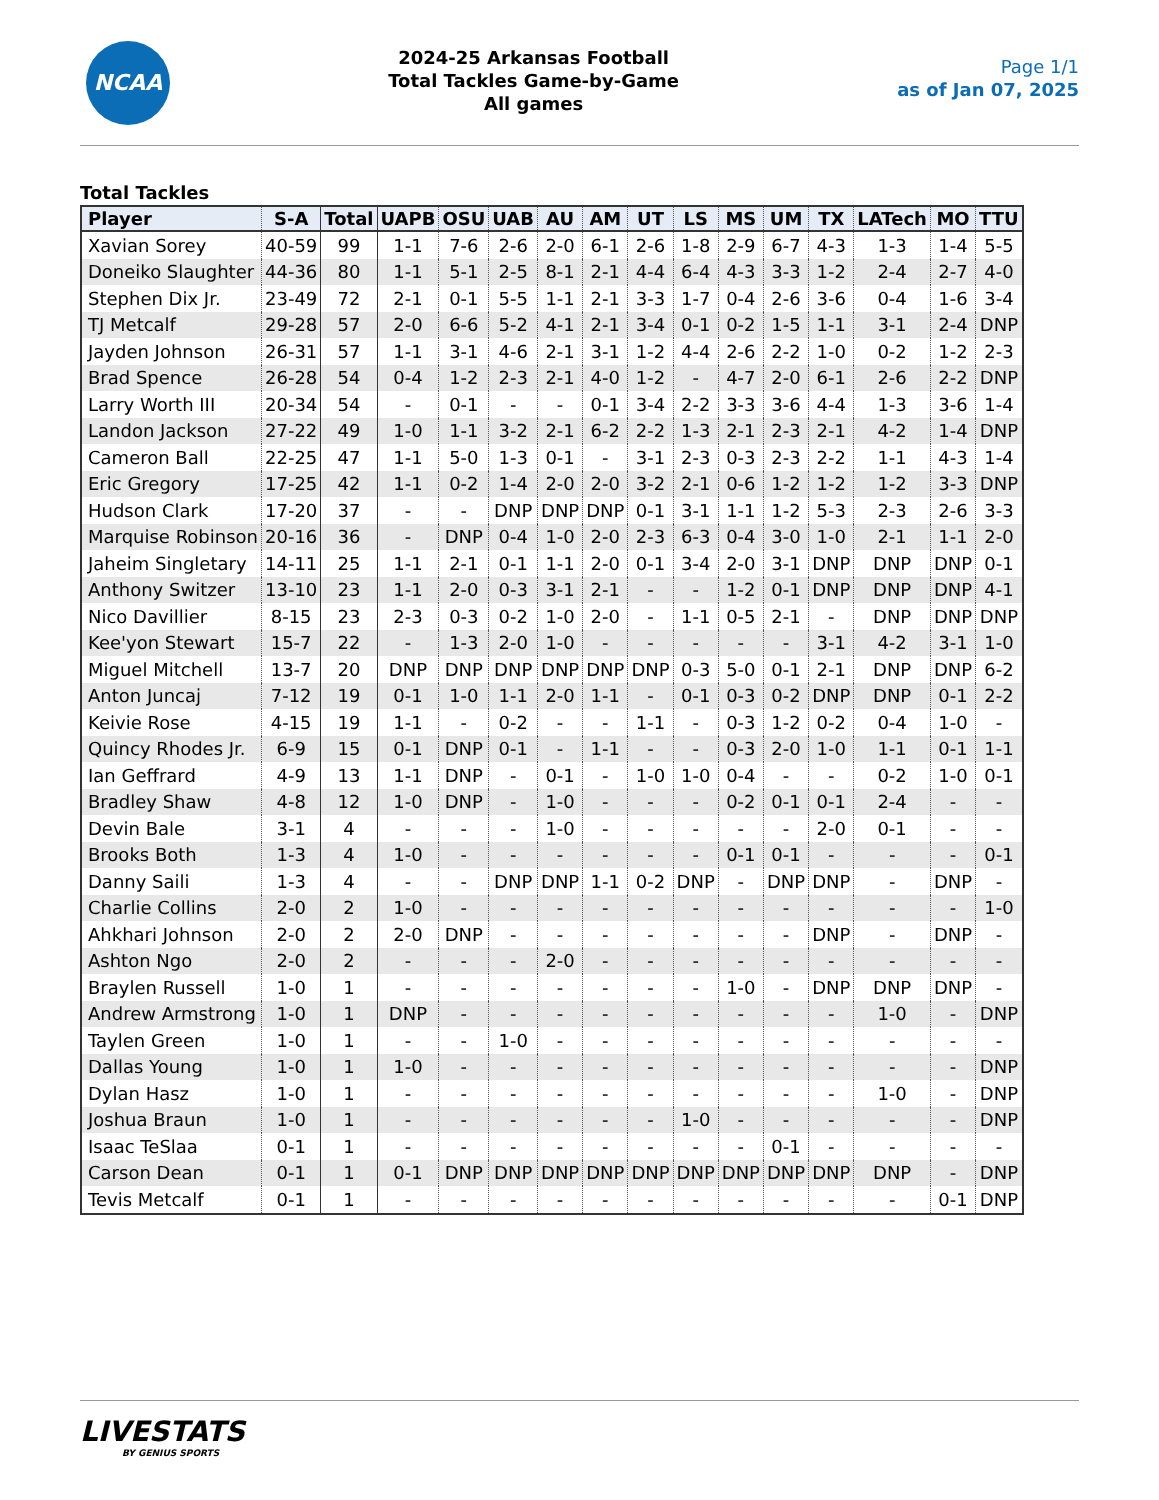NCAA
2024-25 Arkansas Football
Total Tackles Game-by-Game
All games
Page 1/1
as of Jan 07, 2025
Total Tackles
| Player | S-A | Total | UAPB | OSU | UAB | AU | AM | UT | LS | MS | UM | TX | LATech | MO | TTU |
| --- | --- | --- | --- | --- | --- | --- | --- | --- | --- | --- | --- | --- | --- | --- | --- |
| Xavian Sorey | 40-59 | 99 | 1-1 | 7-6 | 2-6 | 2-0 | 6-1 | 2-6 | 1-8 | 2-9 | 6-7 | 4-3 | 1-3 | 1-4 | 5-5 |
| Doneiko Slaughter | 44-36 | 80 | 1-1 | 5-1 | 2-5 | 8-1 | 2-1 | 4-4 | 6-4 | 4-3 | 3-3 | 1-2 | 2-4 | 2-7 | 4-0 |
| Stephen Dix Jr. | 23-49 | 72 | 2-1 | 0-1 | 5-5 | 1-1 | 2-1 | 3-3 | 1-7 | 0-4 | 2-6 | 3-6 | 0-4 | 1-6 | 3-4 |
| TJ Metcalf | 29-28 | 57 | 2-0 | 6-6 | 5-2 | 4-1 | 2-1 | 3-4 | 0-1 | 0-2 | 1-5 | 1-1 | 3-1 | 2-4 | DNP |
| Jayden Johnson | 26-31 | 57 | 1-1 | 3-1 | 4-6 | 2-1 | 3-1 | 1-2 | 4-4 | 2-6 | 2-2 | 1-0 | 0-2 | 1-2 | 2-3 |
| Brad Spence | 26-28 | 54 | 0-4 | 1-2 | 2-3 | 2-1 | 4-0 | 1-2 | - | 4-7 | 2-0 | 6-1 | 2-6 | 2-2 | DNP |
| Larry Worth III | 20-34 | 54 | - | 0-1 | - | - | 0-1 | 3-4 | 2-2 | 3-3 | 3-6 | 4-4 | 1-3 | 3-6 | 1-4 |
| Landon Jackson | 27-22 | 49 | 1-0 | 1-1 | 3-2 | 2-1 | 6-2 | 2-2 | 1-3 | 2-1 | 2-3 | 2-1 | 4-2 | 1-4 | DNP |
| Cameron Ball | 22-25 | 47 | 1-1 | 5-0 | 1-3 | 0-1 | - | 3-1 | 2-3 | 0-3 | 2-3 | 2-2 | 1-1 | 4-3 | 1-4 |
| Eric Gregory | 17-25 | 42 | 1-1 | 0-2 | 1-4 | 2-0 | 2-0 | 3-2 | 2-1 | 0-6 | 1-2 | 1-2 | 1-2 | 3-3 | DNP |
| Hudson Clark | 17-20 | 37 | - | - | DNP | DNP | DNP | 0-1 | 3-1 | 1-1 | 1-2 | 5-3 | 2-3 | 2-6 | 3-3 |
| Marquise Robinson | 20-16 | 36 | - | DNP | 0-4 | 1-0 | 2-0 | 2-3 | 6-3 | 0-4 | 3-0 | 1-0 | 2-1 | 1-1 | 2-0 |
| Jaheim Singletary | 14-11 | 25 | 1-1 | 2-1 | 0-1 | 1-1 | 2-0 | 0-1 | 3-4 | 2-0 | 3-1 | DNP | DNP | DNP | 0-1 |
| Anthony Switzer | 13-10 | 23 | 1-1 | 2-0 | 0-3 | 3-1 | 2-1 | - | - | 1-2 | 0-1 | DNP | DNP | DNP | 4-1 |
| Nico Davillier | 8-15 | 23 | 2-3 | 0-3 | 0-2 | 1-0 | 2-0 | - | 1-1 | 0-5 | 2-1 | - | DNP | DNP | DNP |
| Kee'yon Stewart | 15-7 | 22 | - | 1-3 | 2-0 | 1-0 | - | - | - | - | - | 3-1 | 4-2 | 3-1 | 1-0 |
| Miguel Mitchell | 13-7 | 20 | DNP | DNP | DNP | DNP | DNP | DNP | 0-3 | 5-0 | 0-1 | 2-1 | DNP | DNP | 6-2 |
| Anton Juncaj | 7-12 | 19 | 0-1 | 1-0 | 1-1 | 2-0 | 1-1 | - | 0-1 | 0-3 | 0-2 | DNP | DNP | 0-1 | 2-2 |
| Keivie Rose | 4-15 | 19 | 1-1 | - | 0-2 | - | - | 1-1 | - | 0-3 | 1-2 | 0-2 | 0-4 | 1-0 | - |
| Quincy Rhodes Jr. | 6-9 | 15 | 0-1 | DNP | 0-1 | - | 1-1 | - | - | 0-3 | 2-0 | 1-0 | 1-1 | 0-1 | 1-1 |
| Ian Geffrard | 4-9 | 13 | 1-1 | DNP | - | 0-1 | - | 1-0 | 1-0 | 0-4 | - | - | 0-2 | 1-0 | 0-1 |
| Bradley Shaw | 4-8 | 12 | 1-0 | DNP | - | 1-0 | - | - | - | 0-2 | 0-1 | 0-1 | 2-4 | - | - |
| Devin Bale | 3-1 | 4 | - | - | - | 1-0 | - | - | - | - | - | 2-0 | 0-1 | - | - |
| Brooks Both | 1-3 | 4 | 1-0 | - | - | - | - | - | - | 0-1 | 0-1 | - | - | - | 0-1 |
| Danny Saili | 1-3 | 4 | - | - | DNP | DNP | 1-1 | 0-2 | DNP | - | DNP | DNP | - | DNP | - |
| Charlie Collins | 2-0 | 2 | 1-0 | - | - | - | - | - | - | - | - | - | - | - | 1-0 |
| Ahkhari Johnson | 2-0 | 2 | 2-0 | DNP | - | - | - | - | - | - | - | DNP | - | DNP | - |
| Ashton Ngo | 2-0 | 2 | - | - | - | 2-0 | - | - | - | - | - | - | - | - | - |
| Braylen Russell | 1-0 | 1 | - | - | - | - | - | - | - | 1-0 | - | DNP | DNP | DNP | - |
| Andrew Armstrong | 1-0 | 1 | DNP | - | - | - | - | - | - | - | - | - | 1-0 | - | DNP |
| Taylen Green | 1-0 | 1 | - | - | 1-0 | - | - | - | - | - | - | - | - | - | - |
| Dallas Young | 1-0 | 1 | 1-0 | - | - | - | - | - | - | - | - | - | - | - | DNP |
| Dylan Hasz | 1-0 | 1 | - | - | - | - | - | - | - | - | - | - | 1-0 | - | DNP |
| Joshua Braun | 1-0 | 1 | - | - | - | - | - | - | 1-0 | - | - | - | - | - | DNP |
| Isaac TeSlaa | 0-1 | 1 | - | - | - | - | - | - | - | - | 0-1 | - | - | - | - |
| Carson Dean | 0-1 | 1 | 0-1 | DNP | DNP | DNP | DNP | DNP | DNP | DNP | DNP | DNP | DNP | - | DNP |
| Tevis Metcalf | 0-1 | 1 | - | - | - | - | - | - | - | - | - | - | - | 0-1 | DNP |
LIVESTATS
BY GENIUS SPORTS